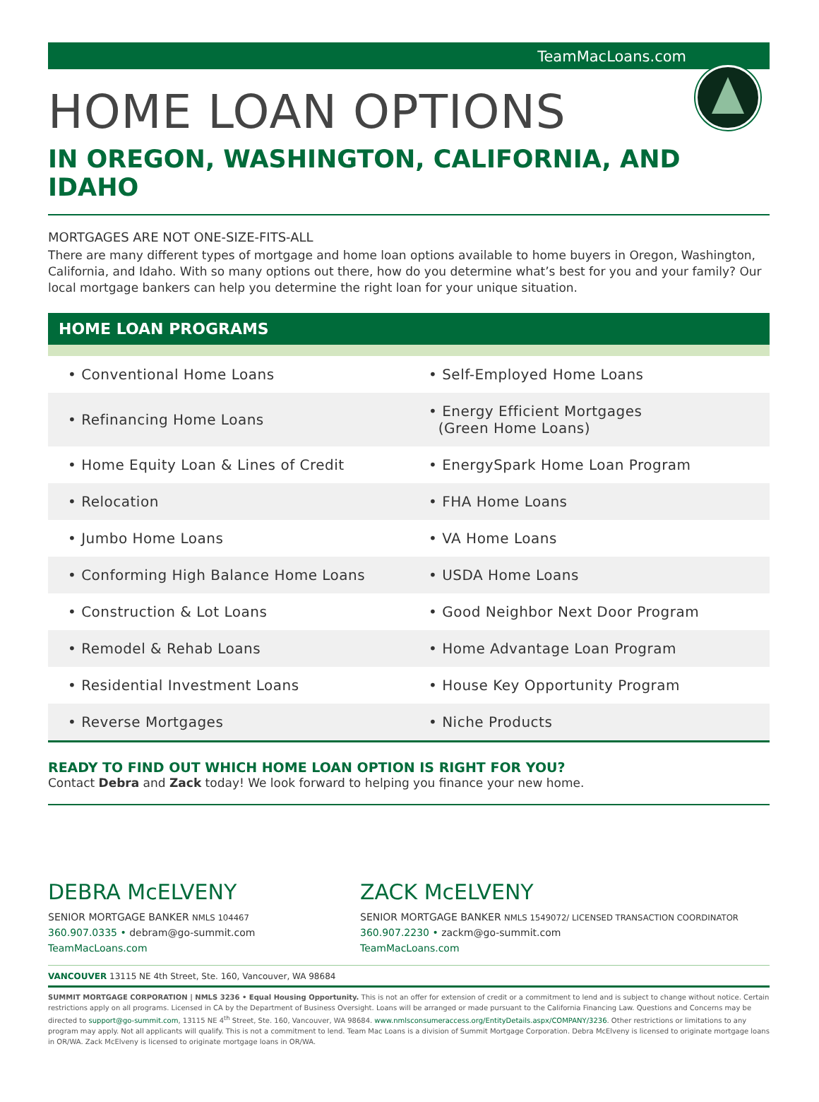TeamMacLoans.com
HOME LOAN OPTIONS
IN OREGON, WASHINGTON, CALIFORNIA, AND IDAHO
MORTGAGES ARE NOT ONE-SIZE-FITS-ALL
There are many different types of mortgage and home loan options available to home buyers in Oregon, Washington, California, and Idaho. With so many options out there, how do you determine what’s best for you and your family? Our local mortgage bankers can help you determine the right loan for your unique situation.
HOME LOAN PROGRAMS
| • Conventional Home Loans | • Self-Employed Home Loans |
| • Refinancing Home Loans | • Energy Efficient Mortgages (Green Home Loans) |
| • Home Equity Loan & Lines of Credit | • EnergySpark Home Loan Program |
| • Relocation | • FHA Home Loans |
| • Jumbo Home Loans | • VA Home Loans |
| • Conforming High Balance Home Loans | • USDA Home Loans |
| • Construction & Lot Loans | • Good Neighbor Next Door Program |
| • Remodel & Rehab Loans | • Home Advantage Loan Program |
| • Residential Investment Loans | • House Key Opportunity Program |
| • Reverse Mortgages | • Niche Products |
READY TO FIND OUT WHICH HOME LOAN OPTION IS RIGHT FOR YOU?
Contact Debra and Zack today! We look forward to helping you finance your new home.
DEBRA McELVENY
SENIOR MORTGAGE BANKER NMLS 104467
360.907.0335 • debram@go-summit.com
TeamMacLoans.com
ZACK McELVENY
SENIOR MORTGAGE BANKER NMLS 1549072/ LICENSED TRANSACTION COORDINATOR
360.907.2230 • zackm@go-summit.com
TeamMacLoans.com
VANCOUVER 13115 NE 4th Street, Ste. 160, Vancouver, WA 98684
SUMMIT MORTGAGE CORPORATION | NMLS 3236 • Equal Housing Opportunity. This is not an offer for extension of credit or a commitment to lend and is subject to change without notice. Certain restrictions apply on all programs. Licensed in CA by the Department of Business Oversight. Loans will be arranged or made pursuant to the California Financing Law. Questions and Concerns may be directed to support@go-summit.com, 13115 NE 4<sup>th</sup> Street, Ste. 160, Vancouver, WA 98684. www.nmlsconsumeraccess.org/EntityDetails.aspx/COMPANY/3236. Other restrictions or limitations to any program may apply. Not all applicants will qualify. This is not a commitment to lend. Team Mac Loans is a division of Summit Mortgage Corporation. Debra McElveny is licensed to originate mortgage loans in OR/WA. Zack McElveny is licensed to originate mortgage loans in OR/WA.